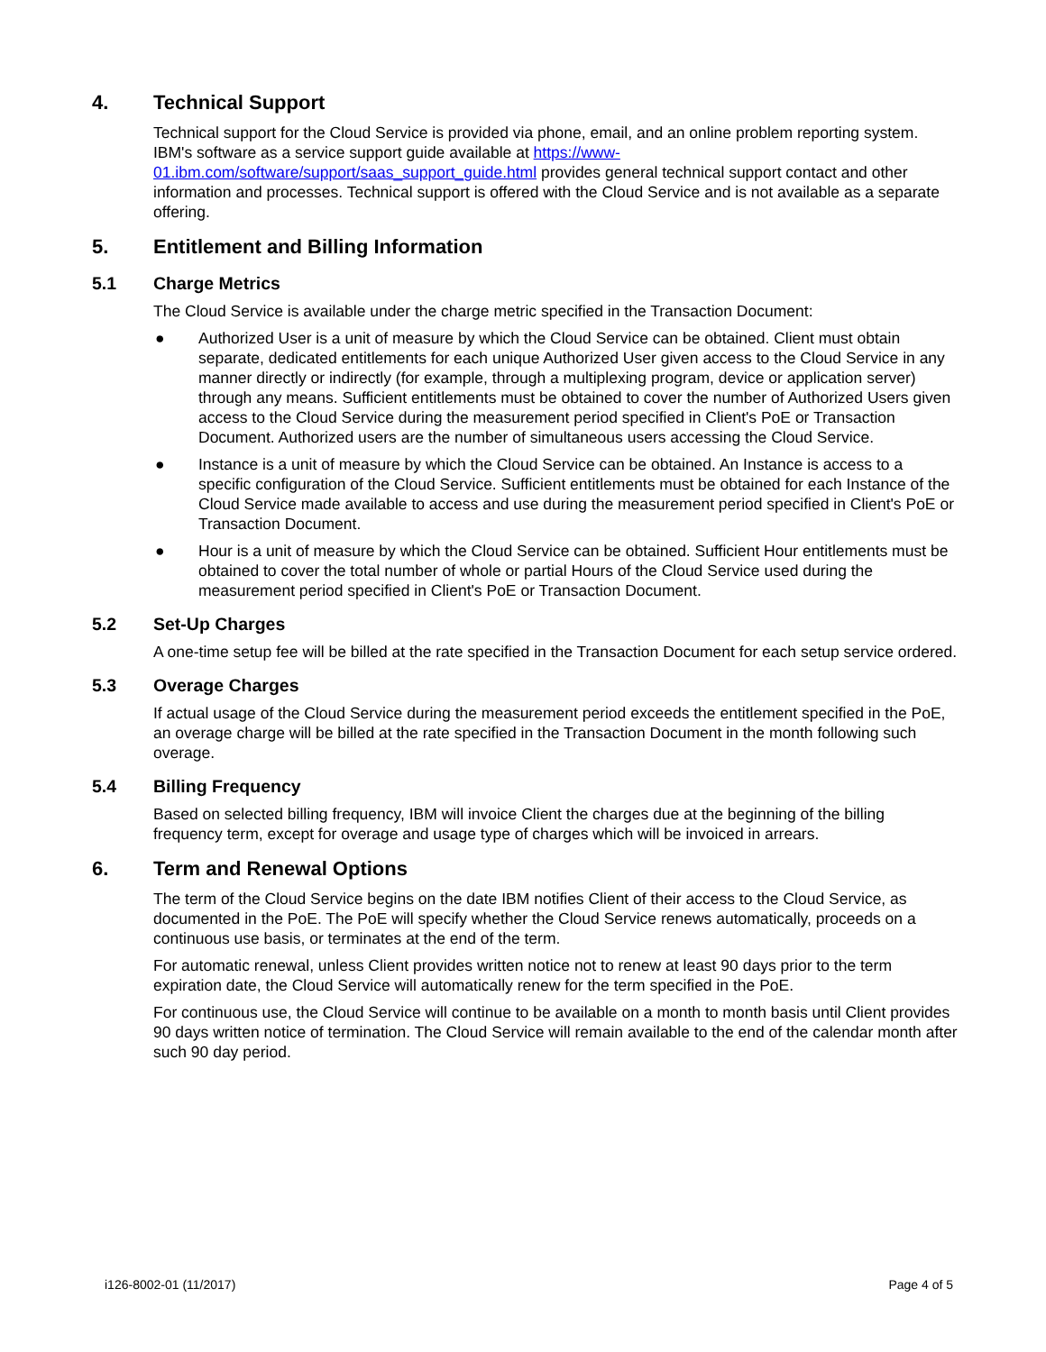4. Technical Support
Technical support for the Cloud Service is provided via phone, email, and an online problem reporting system. IBM's software as a service support guide available at https://www-01.ibm.com/software/support/saas_support_guide.html provides general technical support contact and other information and processes. Technical support is offered with the Cloud Service and is not available as a separate offering.
5. Entitlement and Billing Information
5.1 Charge Metrics
The Cloud Service is available under the charge metric specified in the Transaction Document:
● Authorized User is a unit of measure by which the Cloud Service can be obtained. Client must obtain separate, dedicated entitlements for each unique Authorized User given access to the Cloud Service in any manner directly or indirectly (for example, through a multiplexing program, device or application server) through any means. Sufficient entitlements must be obtained to cover the number of Authorized Users given access to the Cloud Service during the measurement period specified in Client's PoE or Transaction Document. Authorized users are the number of simultaneous users accessing the Cloud Service.
● Instance is a unit of measure by which the Cloud Service can be obtained. An Instance is access to a specific configuration of the Cloud Service. Sufficient entitlements must be obtained for each Instance of the Cloud Service made available to access and use during the measurement period specified in Client's PoE or Transaction Document.
● Hour is a unit of measure by which the Cloud Service can be obtained. Sufficient Hour entitlements must be obtained to cover the total number of whole or partial Hours of the Cloud Service used during the measurement period specified in Client's PoE or Transaction Document.
5.2 Set-Up Charges
A one-time setup fee will be billed at the rate specified in the Transaction Document for each setup service ordered.
5.3 Overage Charges
If actual usage of the Cloud Service during the measurement period exceeds the entitlement specified in the PoE, an overage charge will be billed at the rate specified in the Transaction Document in the month following such overage.
5.4 Billing Frequency
Based on selected billing frequency, IBM will invoice Client the charges due at the beginning of the billing frequency term, except for overage and usage type of charges which will be invoiced in arrears.
6. Term and Renewal Options
The term of the Cloud Service begins on the date IBM notifies Client of their access to the Cloud Service, as documented in the PoE. The PoE will specify whether the Cloud Service renews automatically, proceeds on a continuous use basis, or terminates at the end of the term.
For automatic renewal, unless Client provides written notice not to renew at least 90 days prior to the term expiration date, the Cloud Service will automatically renew for the term specified in the PoE.
For continuous use, the Cloud Service will continue to be available on a month to month basis until Client provides 90 days written notice of termination. The Cloud Service will remain available to the end of the calendar month after such 90 day period.
i126-8002-01 (11/2017) Page 4 of 5